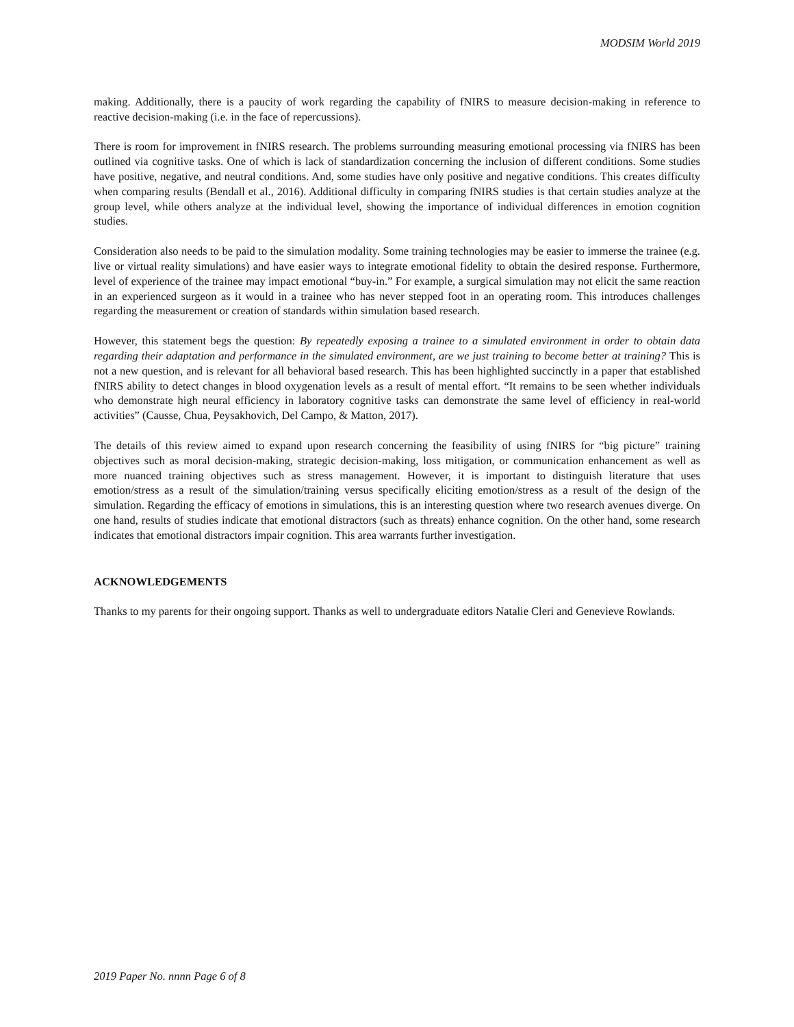MODSIM World 2019
making. Additionally, there is a paucity of work regarding the capability of fNIRS to measure decision-making in reference to reactive decision-making (i.e. in the face of repercussions).
There is room for improvement in fNIRS research. The problems surrounding measuring emotional processing via fNIRS has been outlined via cognitive tasks. One of which is lack of standardization concerning the inclusion of different conditions. Some studies have positive, negative, and neutral conditions. And, some studies have only positive and negative conditions. This creates difficulty when comparing results (Bendall et al., 2016). Additional difficulty in comparing fNIRS studies is that certain studies analyze at the group level, while others analyze at the individual level, showing the importance of individual differences in emotion cognition studies.
Consideration also needs to be paid to the simulation modality. Some training technologies may be easier to immerse the trainee (e.g. live or virtual reality simulations) and have easier ways to integrate emotional fidelity to obtain the desired response. Furthermore, level of experience of the trainee may impact emotional “buy-in.” For example, a surgical simulation may not elicit the same reaction in an experienced surgeon as it would in a trainee who has never stepped foot in an operating room. This introduces challenges regarding the measurement or creation of standards within simulation based research.
However, this statement begs the question: By repeatedly exposing a trainee to a simulated environment in order to obtain data regarding their adaptation and performance in the simulated environment, are we just training to become better at training? This is not a new question, and is relevant for all behavioral based research. This has been highlighted succinctly in a paper that established fNIRS ability to detect changes in blood oxygenation levels as a result of mental effort. “It remains to be seen whether individuals who demonstrate high neural efficiency in laboratory cognitive tasks can demonstrate the same level of efficiency in real-world activities” (Causse, Chua, Peysakhovich, Del Campo, & Matton, 2017).
The details of this review aimed to expand upon research concerning the feasibility of using fNIRS for “big picture” training objectives such as moral decision-making, strategic decision-making, loss mitigation, or communication enhancement as well as more nuanced training objectives such as stress management. However, it is important to distinguish literature that uses emotion/stress as a result of the simulation/training versus specifically eliciting emotion/stress as a result of the design of the simulation. Regarding the efficacy of emotions in simulations, this is an interesting question where two research avenues diverge. On one hand, results of studies indicate that emotional distractors (such as threats) enhance cognition. On the other hand, some research indicates that emotional distractors impair cognition. This area warrants further investigation.
ACKNOWLEDGEMENTS
Thanks to my parents for their ongoing support. Thanks as well to undergraduate editors Natalie Cleri and Genevieve Rowlands.
2019 Paper No. nnnn Page 6 of 8